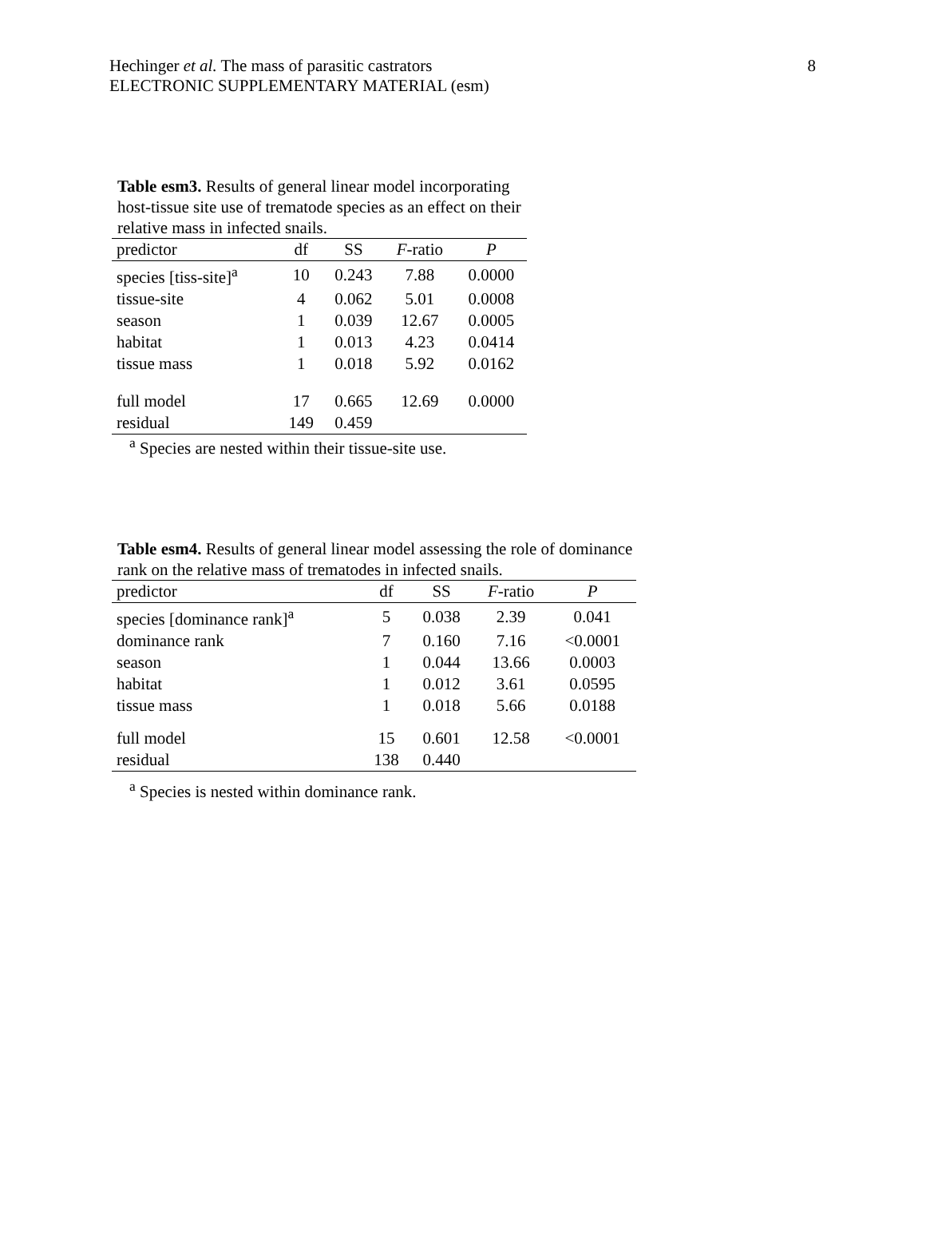8 Hechinger et al. The mass of parasitic castrators
ELECTRONIC SUPPLEMENTARY MATERIAL (esm)
Table esm3. Results of general linear model incorporating host-tissue site use of trematode species as an effect on their relative mass in infected snails.
| predictor | df | SS | F -ratio | P |
| --- | --- | --- | --- | --- |
| species [tiss-site]<sup>a</sup> | 10 | 0.243 | 7.88 | 0.0000 |
| tissue-site | 4 | 0.062 | 5.01 | 0.0008 |
| season | 1 | 0.039 | 12.67 | 0.0005 |
| habitat | 1 | 0.013 | 4.23 | 0.0414 |
| tissue mass | 1 | 0.018 | 5.92 | 0.0162 |
| full model | 17 | 0.665 | 12.69 | 0.0000 |
| residual | 149 | 0.459 | | |
<sup>a</sup> Species are nested within their tissue-site use.
Table esm4. Results of general linear model assessing the role of dominance rank on the relative mass of trematodes in infected snails.
| predictor | df | SS | F -ratio | P |
| --- | --- | --- | --- | --- |
| species [dominance rank]<sup>a</sup> | 5 | 0.038 | 2.39 | 0.041 |
| dominance rank | 7 | 0.160 | 7.16 | <0.0001 |
| season | 1 | 0.044 | 13.66 | 0.0003 |
| habitat | 1 | 0.012 | 3.61 | 0.0595 |
| tissue mass | 1 | 0.018 | 5.66 | 0.0188 |
| full model | 15 | 0.601 | 12.58 | <0.0001 |
| residual | 138 | 0.440 | | |
<sup>a</sup> Species is nested within dominance rank.